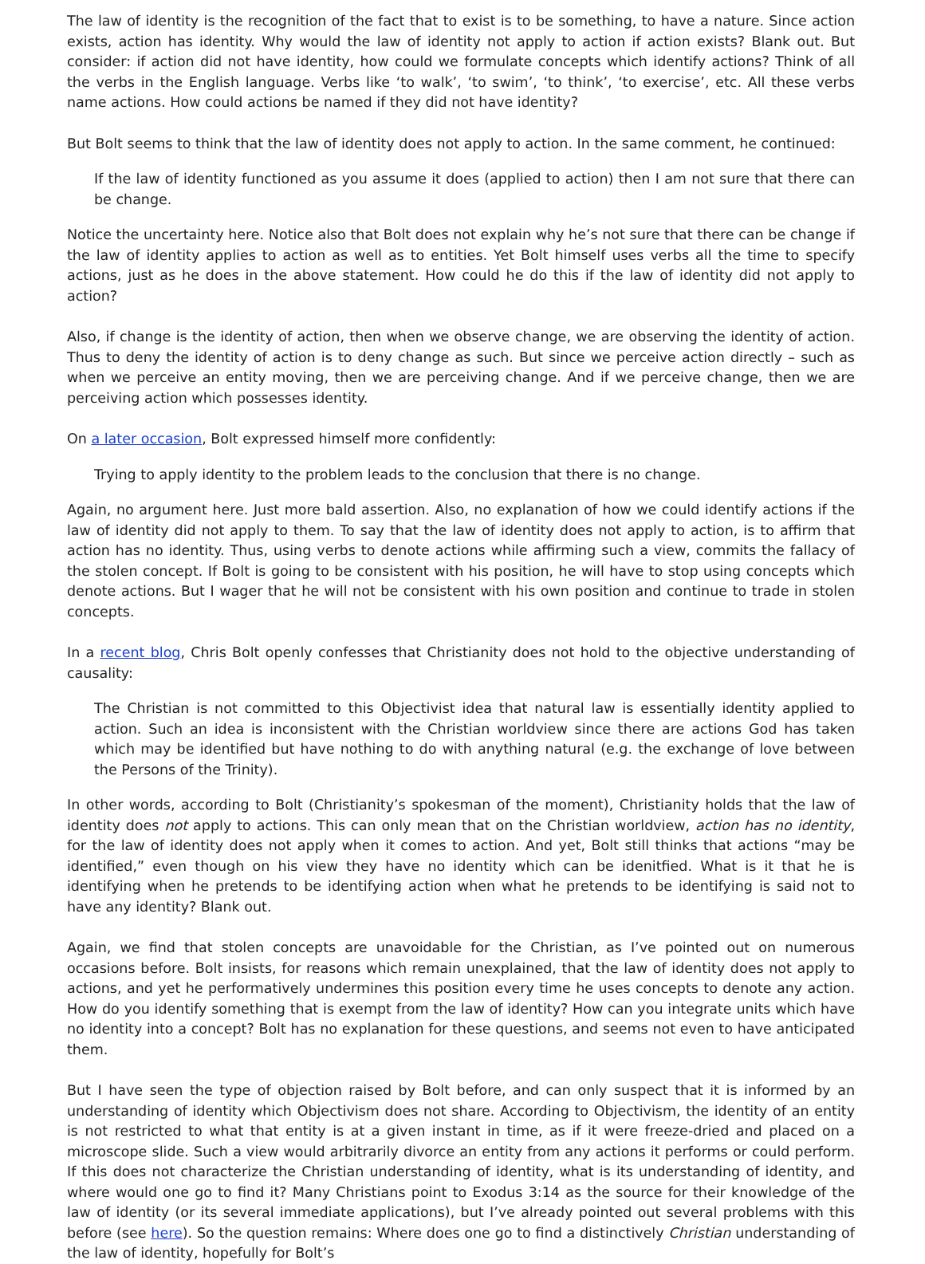The law of identity is the recognition of the fact that to exist is to be something, to have a nature. Since action exists, action has identity. Why would the law of identity not apply to action if action exists? Blank out. But consider: if action did not have identity, how could we formulate concepts which identify actions? Think of all the verbs in the English language. Verbs like ‘to walk’, ‘to swim’, ‘to think’, ‘to exercise’, etc. All these verbs name actions. How could actions be named if they did not have identity?
But Bolt seems to think that the law of identity does not apply to action. In the same comment, he continued:
If the law of identity functioned as you assume it does (applied to action) then I am not sure that there can be change.
Notice the uncertainty here. Notice also that Bolt does not explain why he’s not sure that there can be change if the law of identity applies to action as well as to entities. Yet Bolt himself uses verbs all the time to specify actions, just as he does in the above statement. How could he do this if the law of identity did not apply to action?
Also, if change is the identity of action, then when we observe change, we are observing the identity of action. Thus to deny the identity of action is to deny change as such. But since we perceive action directly – such as when we perceive an entity moving, then we are perceiving change. And if we perceive change, then we are perceiving action which possesses identity.
On a later occasion, Bolt expressed himself more confidently:
Trying to apply identity to the problem leads to the conclusion that there is no change.
Again, no argument here. Just more bald assertion. Also, no explanation of how we could identify actions if the law of identity did not apply to them. To say that the law of identity does not apply to action, is to affirm that action has no identity. Thus, using verbs to denote actions while affirming such a view, commits the fallacy of the stolen concept. If Bolt is going to be consistent with his position, he will have to stop using concepts which denote actions. But I wager that he will not be consistent with his own position and continue to trade in stolen concepts.
In a recent blog, Chris Bolt openly confesses that Christianity does not hold to the objective understanding of causality:
The Christian is not committed to this Objectivist idea that natural law is essentially identity applied to action. Such an idea is inconsistent with the Christian worldview since there are actions God has taken which may be identified but have nothing to do with anything natural (e.g. the exchange of love between the Persons of the Trinity).
In other words, according to Bolt (Christianity’s spokesman of the moment), Christianity holds that the law of identity does not apply to actions. This can only mean that on the Christian worldview, action has no identity, for the law of identity does not apply when it comes to action. And yet, Bolt still thinks that actions “may be identified,” even though on his view they have no identity which can be idenitfied. What is it that he is identifying when he pretends to be identifying action when what he pretends to be identifying is said not to have any identity? Blank out.
Again, we find that stolen concepts are unavoidable for the Christian, as I’ve pointed out on numerous occasions before. Bolt insists, for reasons which remain unexplained, that the law of identity does not apply to actions, and yet he performatively undermines this position every time he uses concepts to denote any action. How do you identify something that is exempt from the law of identity? How can you integrate units which have no identity into a concept? Bolt has no explanation for these questions, and seems not even to have anticipated them.
But I have seen the type of objection raised by Bolt before, and can only suspect that it is informed by an understanding of identity which Objectivism does not share. According to Objectivism, the identity of an entity is not restricted to what that entity is at a given instant in time, as if it were freeze-dried and placed on a microscope slide. Such a view would arbitrarily divorce an entity from any actions it performs or could perform. If this does not characterize the Christian understanding of identity, what is its understanding of identity, and where would one go to find it? Many Christians point to Exodus 3:14 as the source for their knowledge of the law of identity (or its several immediate applications), but I’ve already pointed out several problems with this before (see here). So the question remains: Where does one go to find a distinctively Christian understanding of the law of identity, hopefully for Bolt’s